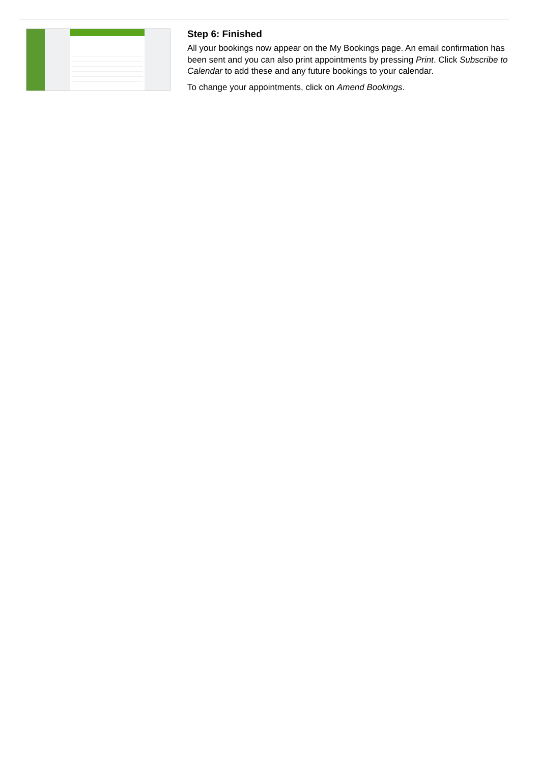Step 6: Finished
All your bookings now appear on the My Bookings page. An email confirmation has been sent and you can also print appointments by pressing Print. Click Subscribe to Calendar to add these and any future bookings to your calendar.
To change your appointments, click on Amend Bookings.